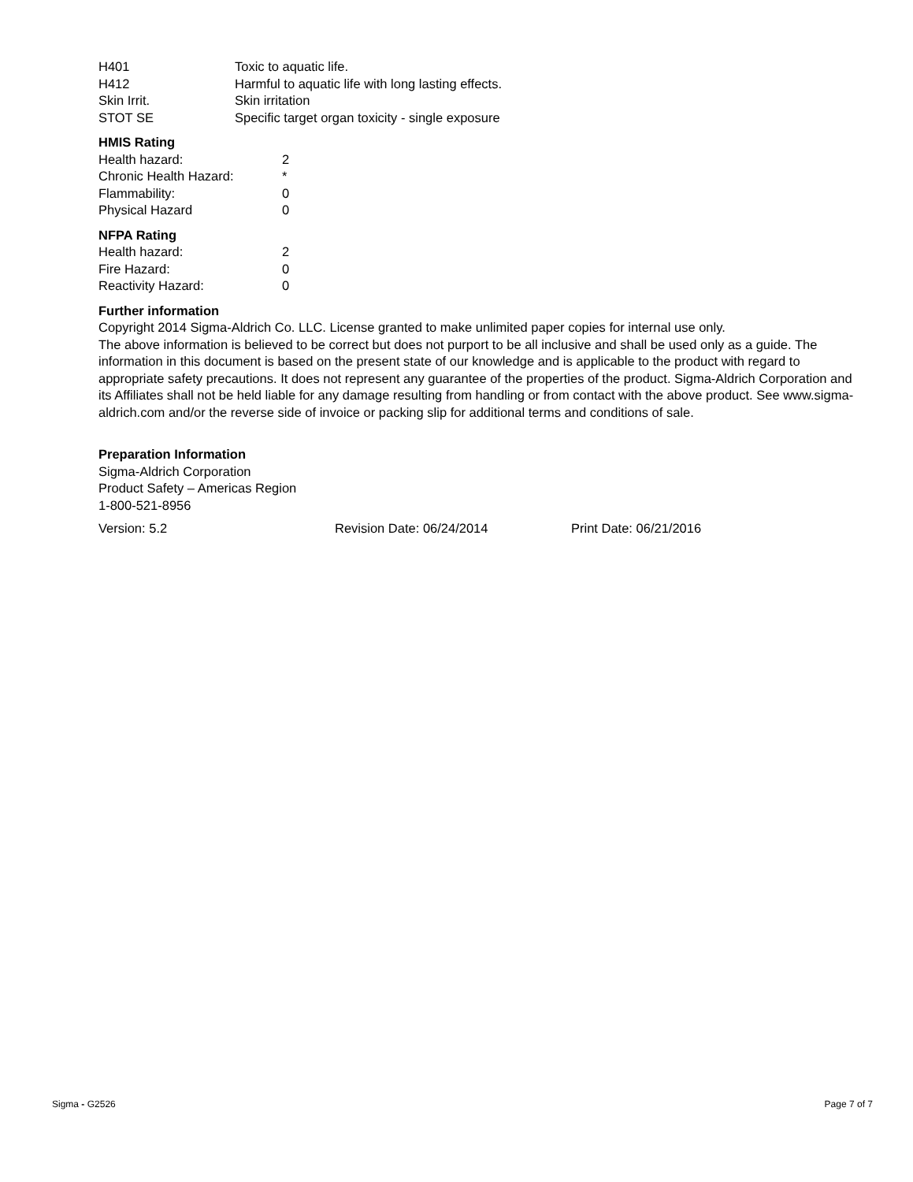| H401 | Toxic to aquatic life. |
| H412 | Harmful to aquatic life with long lasting effects. |
| Skin Irrit. | Skin irritation |
| STOT SE | Specific target organ toxicity - single exposure |
HMIS Rating
| Health hazard: | 2 |
| Chronic Health Hazard: | * |
| Flammability: | 0 |
| Physical Hazard | 0 |
NFPA Rating
| Health hazard: | 2 |
| Fire Hazard: | 0 |
| Reactivity Hazard: | 0 |
Further information
Copyright 2014 Sigma-Aldrich Co. LLC. License granted to make unlimited paper copies for internal use only.
The above information is believed to be correct but does not purport to be all inclusive and shall be used only as a guide. The information in this document is based on the present state of our knowledge and is applicable to the product with regard to appropriate safety precautions. It does not represent any guarantee of the properties of the product. Sigma-Aldrich Corporation and its Affiliates shall not be held liable for any damage resulting from handling or from contact with the above product. See www.sigma-aldrich.com and/or the reverse side of invoice or packing slip for additional terms and conditions of sale.
Preparation Information
Sigma-Aldrich Corporation
Product Safety – Americas Region
1-800-521-8956
| Version: 5.2 | Revision Date: 06/24/2014 | Print Date: 06/21/2016 |
Sigma - G2526 Page 7 of 7